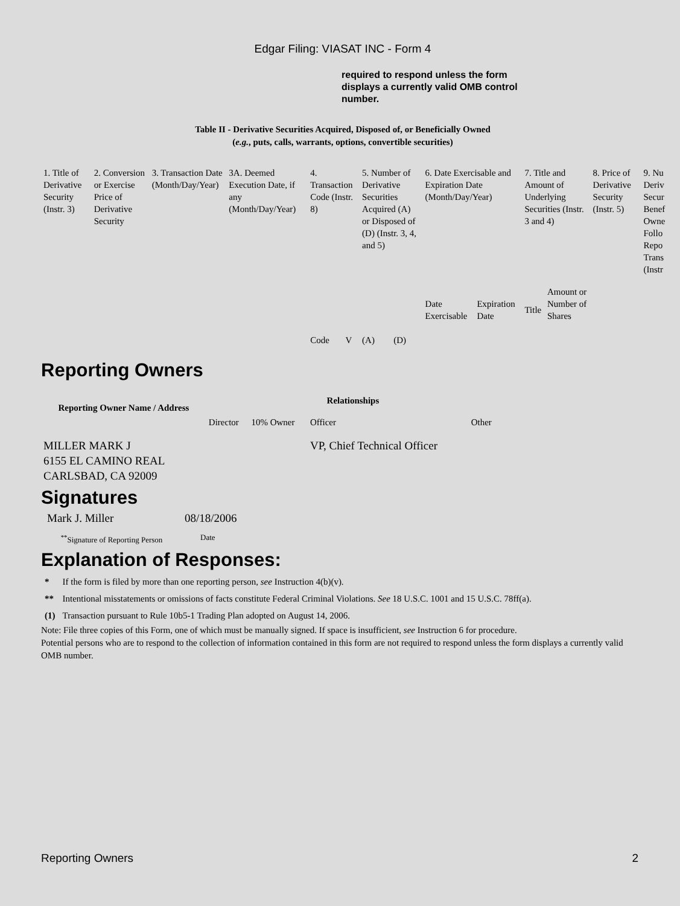Edgar Filing: VIASAT INC - Form 4
required to respond unless the form displays a currently valid OMB control number.
Table II - Derivative Securities Acquired, Disposed of, or Beneficially Owned
(e.g., puts, calls, warrants, options, convertible securities)
| 1. Title of Derivative Security (Instr. 3) | 2. Conversion or Exercise Price of Derivative Security | 3. Transaction Date (Month/Day/Year) | 3A. Deemed Execution Date, if any (Month/Day/Year) | 4. Transaction Code (Instr. 8) | | 5. Number of Derivative Securities Acquired (A) or Disposed of (D) (Instr. 3, 4, and 5) | | 6. Date Exercisable and Expiration Date (Month/Day/Year) | | 7. Title and Amount of Underlying Securities (Instr. 3 and 4) | | 8. Price of Derivative Security (Instr. 5) | 9. Nu Deriv Secur Benef Owne Follo Repo Trans (Instr |
| | | | | Code | V | (A) | (D) | Date Exercisable | Expiration Date | Title | Amount or Number of Shares | | |
Reporting Owners
| Reporting Owner Name / Address | Relationships | | | |
| --- | --- | --- | --- | --- |
| | Director | 10% Owner | Officer | Other |
| MILLER MARK J 6155 EL CAMINO REAL CARLSBAD, CA 92009 | | | VP, Chief Technical Officer | |
Signatures
| Mark J. Miller | 08/18/2006 |
| <sup>**</sup> Signature of Reporting Person | Date |
Explanation of Responses:
| * | If the form is filed by more than one reporting person, see Instruction 4(b)(v). |
| ** | Intentional misstatements or omissions of facts constitute Federal Criminal Violations. See 18 U.S.C. 1001 and 15 U.S.C. 78ff(a). |
| (1) | Transaction pursuant to Rule 10b5-1 Trading Plan adopted on August 14, 2006. |
Note: File three copies of this Form, one of which must be manually signed. If space is insufficient, see Instruction 6 for procedure.
Potential persons who are to respond to the collection of information contained in this form are not required to respond unless the form displays a currently valid OMB number.
Reporting Owners 2